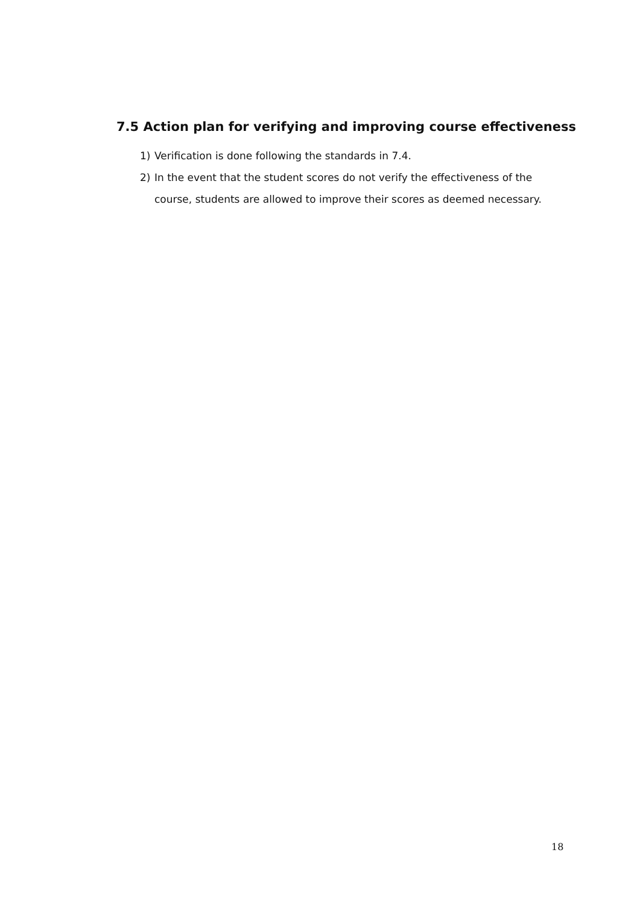7.5 Action plan for verifying and improving course effectiveness
1) Verification is done following the standards in 7.4.
2) In the event that the student scores do not verify the effectiveness of the course, students are allowed to improve their scores as deemed necessary.
18